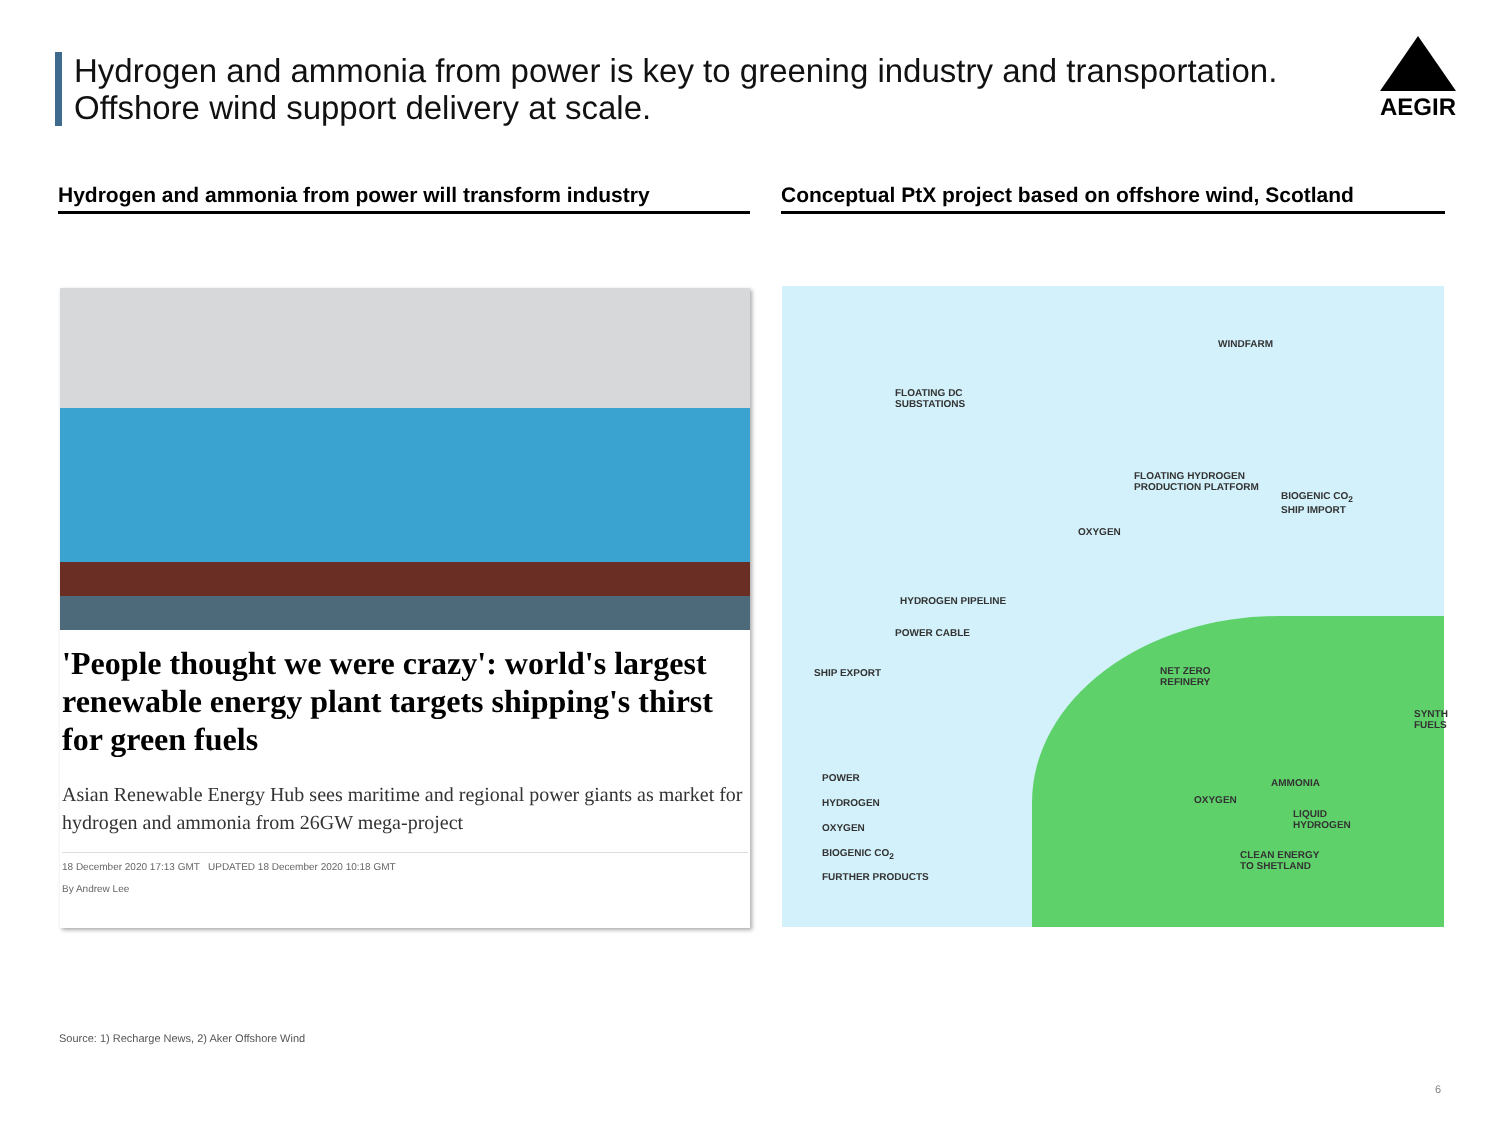Hydrogen and ammonia from power is key to greening industry and transportation. Offshore wind support delivery at scale.
AEGIR
Hydrogen and ammonia from power will transform industry
Conceptual PtX project based on offshore wind, Scotland
'People thought we were crazy': world's largest renewable energy plant targets shipping's thirst for green fuels
Asian Renewable Energy Hub sees maritime and regional power giants as market for hydrogen and ammonia from 26GW mega-project
18 December 2020 17:13 GMT UPDATED 18 December 2020 10:18 GMT
By Andrew Lee
WINDFARM
FLOATING DC
SUBSTATIONS
FLOATING HYDROGEN
PRODUCTION PLATFORM
BIOGENIC CO<sub>2</sub>
SHIP IMPORT
OXYGEN
HYDROGEN PIPELINE
POWER CABLE
SHIP EXPORT
NET ZERO
REFINERY
SYNTH
FUELS
AMMONIA
OXYGEN
LIQUID
HYDROGEN
CLEAN ENERGY
TO SHETLAND
POWER
HYDROGEN
OXYGEN
BIOGENIC CO<sub>2</sub>
FURTHER PRODUCTS
Source: 1) Recharge News, 2) Aker Offshore Wind
6